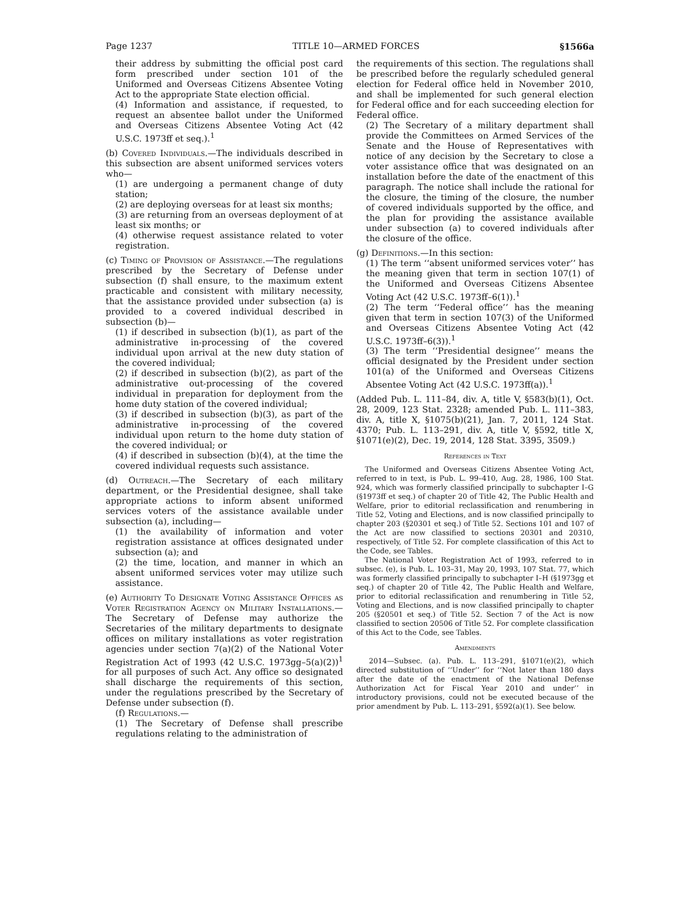Page 1237 TITLE 10—ARMED FORCES §1566a
their address by submitting the official post card form prescribed under section 101 of the Uniformed and Overseas Citizens Absentee Voting Act to the appropriate State election official.
(4) Information and assistance, if requested, to request an absentee ballot under the Uniformed and Overseas Citizens Absentee Voting Act (42 U.S.C. 1973ff et seq.).<sup>1</sup>
(b) Covered Individuals.—The individuals described in this subsection are absent uniformed services voters who—
(1) are undergoing a permanent change of duty station;
(2) are deploying overseas for at least six months;
(3) are returning from an overseas deployment of at least six months; or
(4) otherwise request assistance related to voter registration.
(c) Timing of Provision of Assistance.—The regulations prescribed by the Secretary of Defense under subsection (f) shall ensure, to the maximum extent practicable and consistent with military necessity, that the assistance provided under subsection (a) is provided to a covered individual described in subsection (b)—
(1) if described in subsection (b)(1), as part of the administrative in-processing of the covered individual upon arrival at the new duty station of the covered individual;
(2) if described in subsection (b)(2), as part of the administrative out-processing of the covered individual in preparation for deployment from the home duty station of the covered individual;
(3) if described in subsection (b)(3), as part of the administrative in-processing of the covered individual upon return to the home duty station of the covered individual; or
(4) if described in subsection (b)(4), at the time the covered individual requests such assistance.
(d) Outreach.—The Secretary of each military department, or the Presidential designee, shall take appropriate actions to inform absent uniformed services voters of the assistance available under subsection (a), including—
(1) the availability of information and voter registration assistance at offices designated under subsection (a); and
(2) the time, location, and manner in which an absent uniformed services voter may utilize such assistance.
(e) Authority To Designate Voting Assistance Offices as Voter Registration Agency on Military Installations.—The Secretary of Defense may authorize the Secretaries of the military departments to designate offices on military installations as voter registration agencies under section 7(a)(2) of the National Voter Registration Act of 1993 (42 U.S.C. 1973gg–5(a)(2))<sup>1</sup> for all purposes of such Act. Any office so designated shall discharge the requirements of this section, under the regulations prescribed by the Secretary of Defense under subsection (f).
(f) Regulations.—
(1) The Secretary of Defense shall prescribe regulations relating to the administration of
the requirements of this section. The regulations shall be prescribed before the regularly scheduled general election for Federal office held in November 2010, and shall be implemented for such general election for Federal office and for each succeeding election for Federal office.
(2) The Secretary of a military department shall provide the Committees on Armed Services of the Senate and the House of Representatives with notice of any decision by the Secretary to close a voter assistance office that was designated on an installation before the date of the enactment of this paragraph. The notice shall include the rational for the closure, the timing of the closure, the number of covered individuals supported by the office, and the plan for providing the assistance available under subsection (a) to covered individuals after the closure of the office.
(g) Definitions.—In this section:
(1) The term ‘‘absent uniformed services voter’’ has the meaning given that term in section 107(1) of the Uniformed and Overseas Citizens Absentee Voting Act (42 U.S.C. 1973ff–6(1)).<sup>1</sup>
(2) The term ‘‘Federal office’’ has the meaning given that term in section 107(3) of the Uniformed and Overseas Citizens Absentee Voting Act (42 U.S.C. 1973ff–6(3)).<sup>1</sup>
(3) The term ‘‘Presidential designee’’ means the official designated by the President under section 101(a) of the Uniformed and Overseas Citizens Absentee Voting Act (42 U.S.C. 1973ff(a)).<sup>1</sup>
(Added Pub. L. 111–84, div. A, title V, §583(b)(1), Oct. 28, 2009, 123 Stat. 2328; amended Pub. L. 111–383, div. A, title X, §1075(b)(21), Jan. 7, 2011, 124 Stat. 4370; Pub. L. 113–291, div. A, title V, §592, title X, §1071(e)(2), Dec. 19, 2014, 128 Stat. 3395, 3509.)
References in Text
The Uniformed and Overseas Citizens Absentee Voting Act, referred to in text, is Pub. L. 99–410, Aug. 28, 1986, 100 Stat. 924, which was formerly classified principally to subchapter I–G (§1973ff et seq.) of chapter 20 of Title 42, The Public Health and Welfare, prior to editorial reclassification and renumbering in Title 52, Voting and Elections, and is now classified principally to chapter 203 (§20301 et seq.) of Title 52. Sections 101 and 107 of the Act are now classified to sections 20301 and 20310, respectively, of Title 52. For complete classification of this Act to the Code, see Tables.
The National Voter Registration Act of 1993, referred to in subsec. (e), is Pub. L. 103–31, May 20, 1993, 107 Stat. 77, which was formerly classified principally to subchapter I–H (§1973gg et seq.) of chapter 20 of Title 42, The Public Health and Welfare, prior to editorial reclassification and renumbering in Title 52, Voting and Elections, and is now classified principally to chapter 205 (§20501 et seq.) of Title 52. Section 7 of the Act is now classified to section 20506 of Title 52. For complete classification of this Act to the Code, see Tables.
Amendments
2014—Subsec. (a). Pub. L. 113–291, §1071(e)(2), which directed substitution of ‘‘Under’’ for ‘‘Not later than 180 days after the date of the enactment of the National Defense Authorization Act for Fiscal Year 2010 and under’’ in introductory provisions, could not be executed because of the prior amendment by Pub. L. 113–291, §592(a)(1). See below.